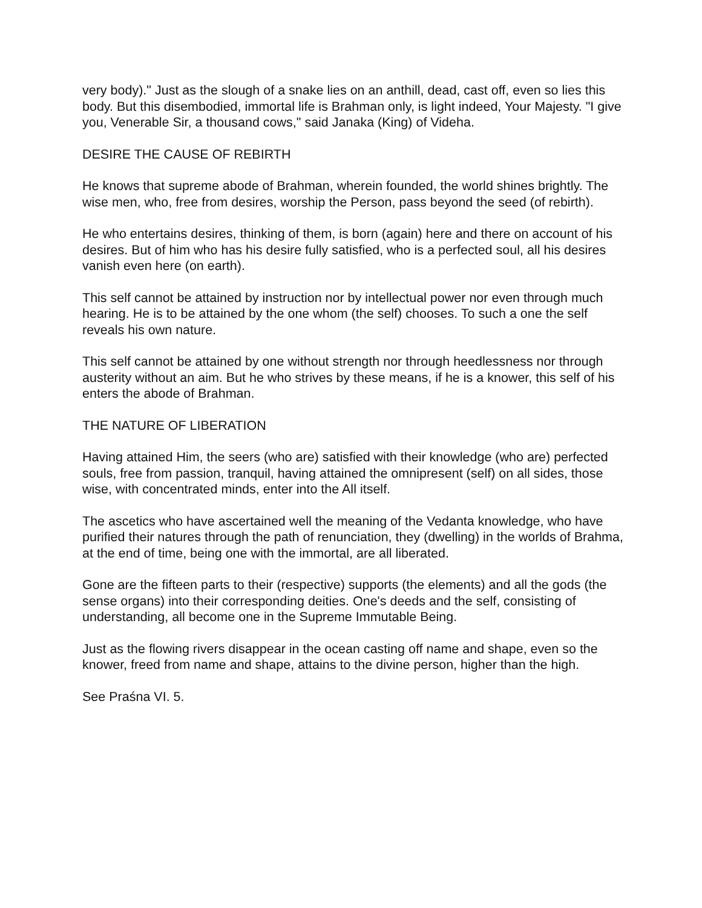very body)." Just as the slough of a snake lies on an anthill, dead, cast off, even so lies this body. But this disembodied, immortal life is Brahman only, is light indeed, Your Majesty. "I give you, Venerable Sir, a thousand cows," said Janaka (King) of Videha.
DESIRE THE CAUSE OF REBIRTH
He knows that supreme abode of Brahman, wherein founded, the world shines brightly. The wise men, who, free from desires, worship the Person, pass beyond the seed (of rebirth).
He who entertains desires, thinking of them, is born (again) here and there on account of his desires. But of him who has his desire fully satisfied, who is a perfected soul, all his desires vanish even here (on earth).
This self cannot be attained by instruction nor by intellectual power nor even through much hearing. He is to be attained by the one whom (the self) chooses. To such a one the self reveals his own nature.
This self cannot be attained by one without strength nor through heedlessness nor through austerity without an aim. But he who strives by these means, if he is a knower, this self of his enters the abode of Brahman.
THE NATURE OF LIBERATION
Having attained Him, the seers (who are) satisfied with their knowledge (who are) perfected souls, free from passion, tranquil, having attained the omnipresent (self) on all sides, those wise, with concentrated minds, enter into the All itself.
The ascetics who have ascertained well the meaning of the Vedanta knowledge, who have purified their natures through the path of renunciation, they (dwelling) in the worlds of Brahma, at the end of time, being one with the immortal, are all liberated.
Gone are the fifteen parts to their (respective) supports (the elements) and all the gods (the sense organs) into their corresponding deities. One's deeds and the self, consisting of understanding, all become one in the Supreme Immutable Being.
Just as the flowing rivers disappear in the ocean casting off name and shape, even so the knower, freed from name and shape, attains to the divine person, higher than the high.
See Praśna VI. 5.